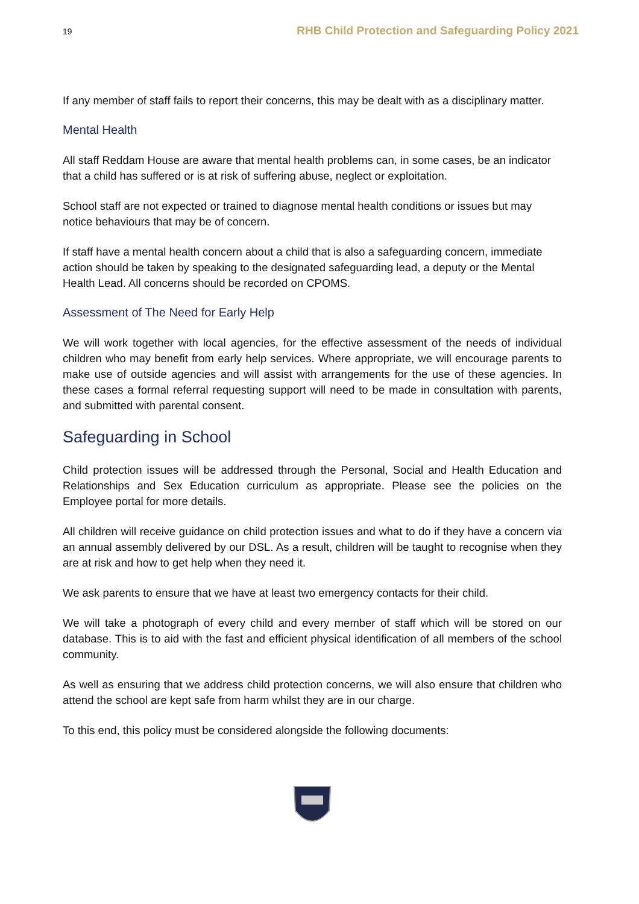19 RHB Child Protection and Safeguarding Policy 2021
If any member of staff fails to report their concerns, this may be dealt with as a disciplinary matter.
Mental Health
All staff Reddam House are aware that mental health problems can, in some cases, be an indicator that a child has suffered or is at risk of suffering abuse, neglect or exploitation.
School staff are not expected or trained to diagnose mental health conditions or issues but may notice behaviours that may be of concern.
If staff have a mental health concern about a child that is also a safeguarding concern, immediate action should be taken by speaking to the designated safeguarding lead, a deputy or the Mental Health Lead. All concerns should be recorded on CPOMS.
Assessment of The Need for Early Help
We will work together with local agencies, for the effective assessment of the needs of individual children who may benefit from early help services. Where appropriate, we will encourage parents to make use of outside agencies and will assist with arrangements for the use of these agencies. In these cases a formal referral requesting support will need to be made in consultation with parents, and submitted with parental consent.
Safeguarding in School
Child protection issues will be addressed through the Personal, Social and Health Education and Relationships and Sex Education curriculum as appropriate. Please see the policies on the Employee portal for more details.
All children will receive guidance on child protection issues and what to do if they have a concern via an annual assembly delivered by our DSL. As a result, children will be taught to recognise when they are at risk and how to get help when they need it.
We ask parents to ensure that we have at least two emergency contacts for their child.
We will take a photograph of every child and every member of staff which will be stored on our database. This is to aid with the fast and efficient physical identification of all members of the school community.
As well as ensuring that we address child protection concerns, we will also ensure that children who attend the school are kept safe from harm whilst they are in our charge.
To this end, this policy must be considered alongside the following documents: